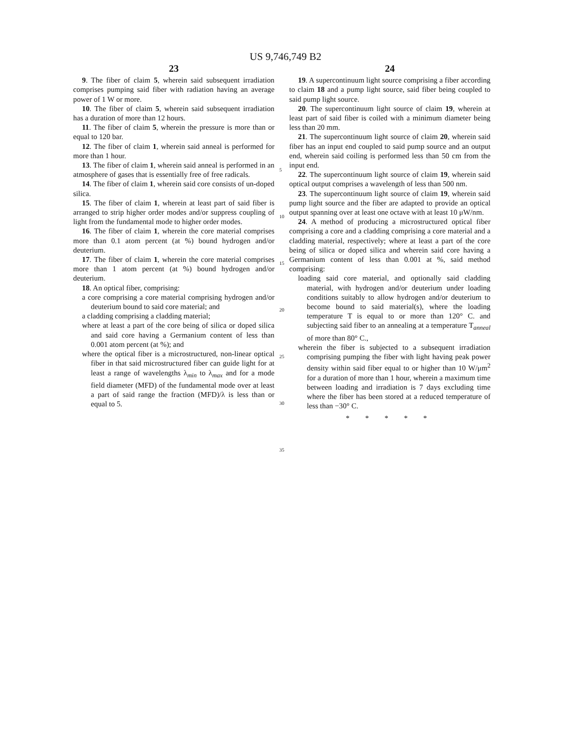US 9,746,749 B2
23
9. The fiber of claim 5, wherein said subsequent irradiation comprises pumping said fiber with radiation having an average power of 1 W or more.
10. The fiber of claim 5, wherein said subsequent irradiation has a duration of more than 12 hours.
11. The fiber of claim 5, wherein the pressure is more than or equal to 120 bar.
12. The fiber of claim 1, wherein said anneal is performed for more than 1 hour.
13. The fiber of claim 1, wherein said anneal is performed in an atmosphere of gases that is essentially free of free radicals.
14. The fiber of claim 1, wherein said core consists of un-doped silica.
15. The fiber of claim 1, wherein at least part of said fiber is arranged to strip higher order modes and/or suppress coupling of light from the fundamental mode to higher order modes.
16. The fiber of claim 1, wherein the core material comprises more than 0.1 atom percent (at %) bound hydrogen and/or deuterium.
17. The fiber of claim 1, wherein the core material comprises more than 1 atom percent (at %) bound hydrogen and/or deuterium.
18. An optical fiber, comprising:
a core comprising a core material comprising hydrogen and/or deuterium bound to said core material; and
a cladding comprising a cladding material;
where at least a part of the core being of silica or doped silica and said core having a Germanium content of less than 0.001 atom percent (at %); and
where the optical fiber is a microstructured, non-linear optical fiber in that said microstructured fiber can guide light for at least a range of wavelengths λ<sub>min</sub> to λ<sub>max</sub> and for a mode field diameter (MFD) of the fundamental mode over at least a part of said range the fraction (MFD)/λ is less than or equal to 5.
5
10
15
20
25
30
35
24
19. A supercontinuum light source comprising a fiber according to claim 18 and a pump light source, said fiber being coupled to said pump light source.
20. The supercontinuum light source of claim 19, wherein at least part of said fiber is coiled with a minimum diameter being less than 20 mm.
21. The supercontinuum light source of claim 20, wherein said fiber has an input end coupled to said pump source and an output end, wherein said coiling is performed less than 50 cm from the input end.
22. The supercontinuum light source of claim 19, wherein said optical output comprises a wavelength of less than 500 nm.
23. The supercontinuum light source of claim 19, wherein said pump light source and the fiber are adapted to provide an optical output spanning over at least one octave with at least 10 μW/nm.
24. A method of producing a microstructured optical fiber comprising a core and a cladding comprising a core material and a cladding material, respectively; where at least a part of the core being of silica or doped silica and wherein said core having a Germanium content of less than 0.001 at %, said method comprising:
loading said core material, and optionally said cladding material, with hydrogen and/or deuterium under loading conditions suitably to allow hydrogen and/or deuterium to become bound to said material(s), where the loading temperature T is equal to or more than 120° C. and subjecting said fiber to an annealing at a temperature T<sub>anneal</sub> of more than 80° C.,
wherein the fiber is subjected to a subsequent irradiation comprising pumping the fiber with light having peak power density within said fiber equal to or higher than 10 W/μm<sup>2</sup> for a duration of more than 1 hour, wherein a maximum time between loading and irradiation is 7 days excluding time where the fiber has been stored at a reduced temperature of less than −30° C.
* * * * *